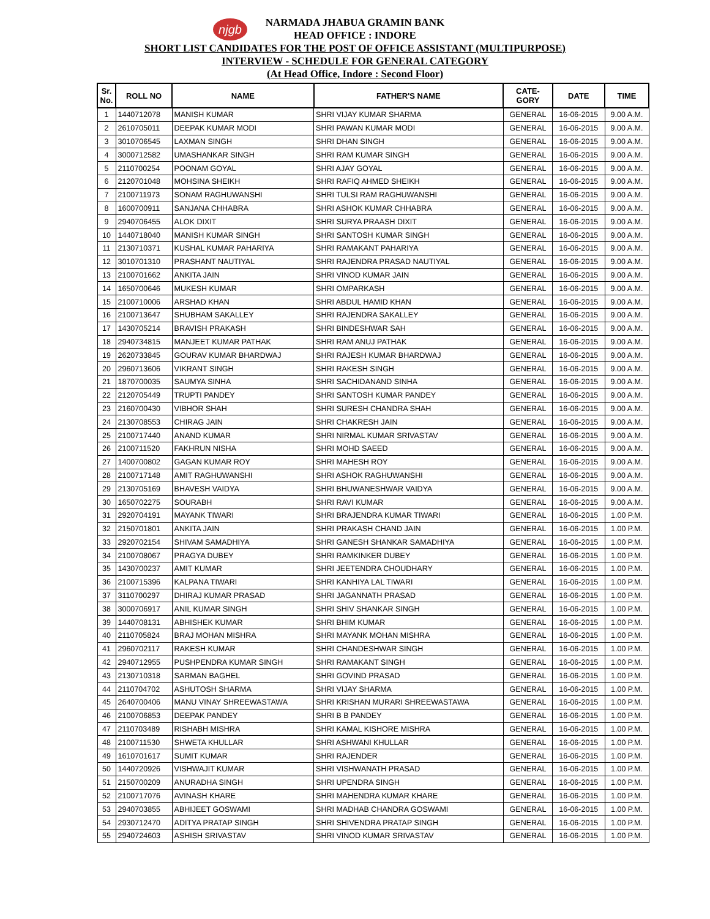njgb
NARMADA JHABUA GRAMIN BANK
HEAD OFFICE : INDORE
SHORT LIST CANDIDATES FOR THE POST OF OFFICE ASSISTANT (MULTIPURPOSE)
INTERVIEW - SCHEDULE FOR GENERAL CATEGORY
(At Head Office, Indore : Second Floor)
| Sr. No. | ROLL NO | NAME | FATHER'S NAME | CATE- GORY | DATE | TIME |
| --- | --- | --- | --- | --- | --- | --- |
| 1 | 1440712078 | MANISH KUMAR | SHRI VIJAY KUMAR SHARMA | GENERAL | 16-06-2015 | 9.00 A.M. |
| 2 | 2610705011 | DEEPAK KUMAR MODI | SHRI PAWAN KUMAR MODI | GENERAL | 16-06-2015 | 9.00 A.M. |
| 3 | 3010706545 | LAXMAN SINGH | SHRI DHAN SINGH | GENERAL | 16-06-2015 | 9.00 A.M. |
| 4 | 3000712582 | UMASHANKAR SINGH | SHRI RAM KUMAR SINGH | GENERAL | 16-06-2015 | 9.00 A.M. |
| 5 | 2110700254 | POONAM GOYAL | SHRI AJAY GOYAL | GENERAL | 16-06-2015 | 9.00 A.M. |
| 6 | 2120701048 | MOHSINA SHEIKH | SHRI RAFIQ AHMED SHEIKH | GENERAL | 16-06-2015 | 9.00 A.M. |
| 7 | 2100711973 | SONAM RAGHUWANSHI | SHRI TULSI RAM RAGHUWANSHI | GENERAL | 16-06-2015 | 9.00 A.M. |
| 8 | 1600700911 | SANJANA CHHABRA | SHRI ASHOK KUMAR CHHABRA | GENERAL | 16-06-2015 | 9.00 A.M. |
| 9 | 2940706455 | ALOK DIXIT | SHRI SURYA PRAASH DIXIT | GENERAL | 16-06-2015 | 9.00 A.M. |
| 10 | 1440718040 | MANISH KUMAR SINGH | SHRI SANTOSH KUMAR SINGH | GENERAL | 16-06-2015 | 9.00 A.M. |
| 11 | 2130710371 | KUSHAL KUMAR PAHARIYA | SHRI RAMAKANT PAHARIYA | GENERAL | 16-06-2015 | 9.00 A.M. |
| 12 | 3010701310 | PRASHANT NAUTIYAL | SHRI RAJENDRA PRASAD NAUTIYAL | GENERAL | 16-06-2015 | 9.00 A.M. |
| 13 | 2100701662 | ANKITA JAIN | SHRI VINOD KUMAR JAIN | GENERAL | 16-06-2015 | 9.00 A.M. |
| 14 | 1650700646 | MUKESH KUMAR | SHRI OMPARKASH | GENERAL | 16-06-2015 | 9.00 A.M. |
| 15 | 2100710006 | ARSHAD KHAN | SHRI ABDUL HAMID KHAN | GENERAL | 16-06-2015 | 9.00 A.M. |
| 16 | 2100713647 | SHUBHAM SAKALLEY | SHRI RAJENDRA SAKALLEY | GENERAL | 16-06-2015 | 9.00 A.M. |
| 17 | 1430705214 | BRAVISH PRAKASH | SHRI BINDESHWAR SAH | GENERAL | 16-06-2015 | 9.00 A.M. |
| 18 | 2940734815 | MANJEET KUMAR PATHAK | SHRI RAM ANUJ PATHAK | GENERAL | 16-06-2015 | 9.00 A.M. |
| 19 | 2620733845 | GOURAV KUMAR BHARDWAJ | SHRI RAJESH KUMAR BHARDWAJ | GENERAL | 16-06-2015 | 9.00 A.M. |
| 20 | 2960713606 | VIKRANT SINGH | SHRI RAKESH SINGH | GENERAL | 16-06-2015 | 9.00 A.M. |
| 21 | 1870700035 | SAUMYA SINHA | SHRI SACHIDANAND SINHA | GENERAL | 16-06-2015 | 9.00 A.M. |
| 22 | 2120705449 | TRUPTI PANDEY | SHRI SANTOSH KUMAR PANDEY | GENERAL | 16-06-2015 | 9.00 A.M. |
| 23 | 2160700430 | VIBHOR SHAH | SHRI SURESH CHANDRA SHAH | GENERAL | 16-06-2015 | 9.00 A.M. |
| 24 | 2130708553 | CHIRAG JAIN | SHRI CHAKRESH JAIN | GENERAL | 16-06-2015 | 9.00 A.M. |
| 25 | 2100717440 | ANAND KUMAR | SHRI NIRMAL KUMAR SRIVASTAV | GENERAL | 16-06-2015 | 9.00 A.M. |
| 26 | 2100711520 | FAKHRUN NISHA | SHRI MOHD SAEED | GENERAL | 16-06-2015 | 9.00 A.M. |
| 27 | 1400700802 | GAGAN KUMAR ROY | SHRI MAHESH ROY | GENERAL | 16-06-2015 | 9.00 A.M. |
| 28 | 2100717148 | AMIT RAGHUWANSHI | SHRI ASHOK RAGHUWANSHI | GENERAL | 16-06-2015 | 9.00 A.M. |
| 29 | 2130705169 | BHAVESH VAIDYA | SHRI BHUWANESHWAR VAIDYA | GENERAL | 16-06-2015 | 9.00 A.M. |
| 30 | 1650702275 | SOURABH | SHRI RAVI KUMAR | GENERAL | 16-06-2015 | 9.00 A.M. |
| 31 | 2920704191 | MAYANK TIWARI | SHRI BRAJENDRA KUMAR TIWARI | GENERAL | 16-06-2015 | 1.00 P.M. |
| 32 | 2150701801 | ANKITA JAIN | SHRI PRAKASH CHAND JAIN | GENERAL | 16-06-2015 | 1.00 P.M. |
| 33 | 2920702154 | SHIVAM SAMADHIYA | SHRI GANESH SHANKAR SAMADHIYA | GENERAL | 16-06-2015 | 1.00 P.M. |
| 34 | 2100708067 | PRAGYA DUBEY | SHRI RAMKINKER DUBEY | GENERAL | 16-06-2015 | 1.00 P.M. |
| 35 | 1430700237 | AMIT KUMAR | SHRI JEETENDRA CHOUDHARY | GENERAL | 16-06-2015 | 1.00 P.M. |
| 36 | 2100715396 | KALPANA TIWARI | SHRI KANHIYA LAL TIWARI | GENERAL | 16-06-2015 | 1.00 P.M. |
| 37 | 3110700297 | DHIRAJ KUMAR PRASAD | SHRI JAGANNATH PRASAD | GENERAL | 16-06-2015 | 1.00 P.M. |
| 38 | 3000706917 | ANIL KUMAR SINGH | SHRI SHIV SHANKAR SINGH | GENERAL | 16-06-2015 | 1.00 P.M. |
| 39 | 1440708131 | ABHISHEK KUMAR | SHRI BHIM KUMAR | GENERAL | 16-06-2015 | 1.00 P.M. |
| 40 | 2110705824 | BRAJ MOHAN MISHRA | SHRI MAYANK MOHAN MISHRA | GENERAL | 16-06-2015 | 1.00 P.M. |
| 41 | 2960702117 | RAKESH KUMAR | SHRI CHANDESHWAR SINGH | GENERAL | 16-06-2015 | 1.00 P.M. |
| 42 | 2940712955 | PUSHPENDRA KUMAR SINGH | SHRI RAMAKANT SINGH | GENERAL | 16-06-2015 | 1.00 P.M. |
| 43 | 2130710318 | SARMAN BAGHEL | SHRI GOVIND PRASAD | GENERAL | 16-06-2015 | 1.00 P.M. |
| 44 | 2110704702 | ASHUTOSH SHARMA | SHRI VIJAY SHARMA | GENERAL | 16-06-2015 | 1.00 P.M. |
| 45 | 2640700406 | MANU VINAY SHREEWASTAWA | SHRI KRISHAN MURARI SHREEWASTAWA | GENERAL | 16-06-2015 | 1.00 P.M. |
| 46 | 2100706853 | DEEPAK PANDEY | SHRI B B PANDEY | GENERAL | 16-06-2015 | 1.00 P.M. |
| 47 | 2110703489 | RISHABH MISHRA | SHRI KAMAL KISHORE MISHRA | GENERAL | 16-06-2015 | 1.00 P.M. |
| 48 | 2100711530 | SHWETA KHULLAR | SHRI ASHWANI KHULLAR | GENERAL | 16-06-2015 | 1.00 P.M. |
| 49 | 1610701617 | SUMIT KUMAR | SHRI RAJENDER | GENERAL | 16-06-2015 | 1.00 P.M. |
| 50 | 1440720926 | VISHWAJIT KUMAR | SHRI VISHWANATH PRASAD | GENERAL | 16-06-2015 | 1.00 P.M. |
| 51 | 2150700209 | ANURADHA SINGH | SHRI UPENDRA SINGH | GENERAL | 16-06-2015 | 1.00 P.M. |
| 52 | 2100717076 | AVINASH KHARE | SHRI MAHENDRA KUMAR KHARE | GENERAL | 16-06-2015 | 1.00 P.M. |
| 53 | 2940703855 | ABHIJEET GOSWAMI | SHRI MADHAB CHANDRA GOSWAMI | GENERAL | 16-06-2015 | 1.00 P.M. |
| 54 | 2930712470 | ADITYA PRATAP SINGH | SHRI SHIVENDRA PRATAP SINGH | GENERAL | 16-06-2015 | 1.00 P.M. |
| 55 | 2940724603 | ASHISH SRIVASTAV | SHRI VINOD KUMAR SRIVASTAV | GENERAL | 16-06-2015 | 1.00 P.M. |